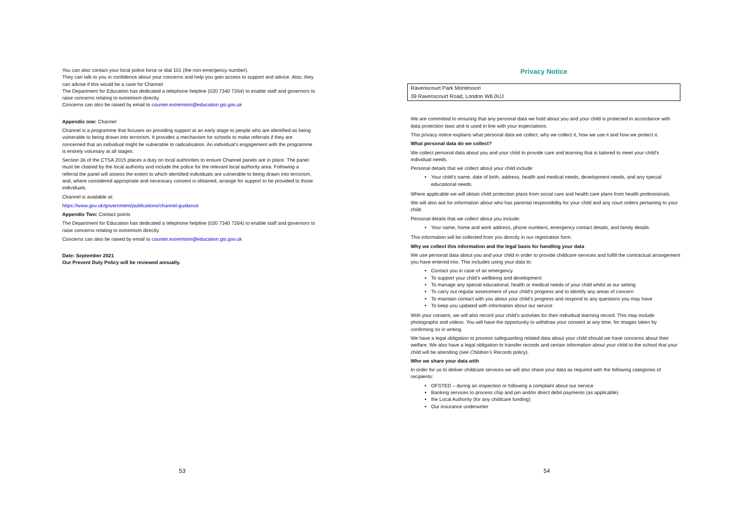You can also contact your local police force or dial 101 (the non-emergency number).
They can talk to you in confidence about your concerns and help you gain access to support and advice. Also, they can advise if this would be a case for Channel
The Department for Education has dedicated a telephone helpline (020 7340 7264) to enable staff and governors to raise concerns relating to extremism directly.
Concerns can also be raised by email to counter.extremism@education.gsi.gov.uk
Appendix one: Channel
Channel is a programme that focuses on providing support at an early stage to people who are identified as being vulnerable to being drawn into terrorism. It provides a mechanism for schools to make referrals if they are concerned that an individual might be vulnerable to radicalisation. An individual’s engagement with the programme is entirely voluntary at all stages.
Section 36 of the CTSA 2015 places a duty on local authorities to ensure Channel panels are in place. The panel must be chaired by the local authority and include the police for the relevant local authority area. Following a referral the panel will assess the extent to which identified individuals are vulnerable to being drawn into terrorism, and, where considered appropriate and necessary consent is obtained, arrange for support to be provided to those individuals.
Channel is available at:
https://www.gov.uk/government/publications/channel-guidance
Appendix Two: Contact points
The Department for Education has dedicated a telephone helpline (020 7340 7264) to enable staff and governors to raise concerns relating to extremism directly.
Concerns can also be raised by email to counter.extremism@education.gsi.gov.uk
Date: September 2021
Our Prevent Duty Policy will be reviewed annually.
53
Privacy Notice
| Ravenscourt Park Montessori |
| 39 Ravenscourt Road, London W6 0UJ |
We are committed to ensuring that any personal data we hold about you and your child is protected in accordance with data protection laws and is used in line with your expectations.
This privacy notice explains what personal data we collect, why we collect it, how we use it and how we protect it.
What personal data do we collect?
We collect personal data about you and your child to provide care and learning that is tailored to meet your child’s individual needs.
Personal details that we collect about your child include:
Your child’s name, date of birth, address, health and medical needs, development needs, and any special educational needs.
Where applicable we will obtain child protection plans from social care and health care plans from health professionals.
We will also ask for information about who has parental responsibility for your child and any court orders pertaining to your child.
Personal details that we collect about you include:
Your name, home and work address, phone numbers, emergency contact details, and family details.
This information will be collected from you directly in our registration form.
Why we collect this information and the legal basis for handling your data
We use personal data about you and your child in order to provide childcare services and fulfill the contractual arrangement you have entered into. This includes using your data to:
Contact you in case of an emergency
To support your child’s wellbeing and development
To manage any special educational, health or medical needs of your child whilst at our setting
To carry out regular assessment of your child’s progress and to identify any areas of concern
To maintain contact with you about your child’s progress and respond to any questions you may have
To keep you updated with information about our service
With your consent, we will also record your child’s activities for their individual learning record. This may include photographs and videos. You will have the opportunity to withdraw your consent at any time, for images taken by confirming so in writing.
We have a legal obligation to process safeguarding related data about your child should we have concerns about their welfare. We also have a legal obligation to transfer records and certain information about your child to the school that your child will be attending (see Children’s Records policy).
Who we share your data with
In order for us to deliver childcare services we will also share your data as required with the following categories of recipients:
OFSTED – during an inspection or following a complaint about our service
Banking services to process chip and pin and/or direct debit payments (as applicable)
the Local Authority (for any childcare funding)
Our insurance underwriter
54